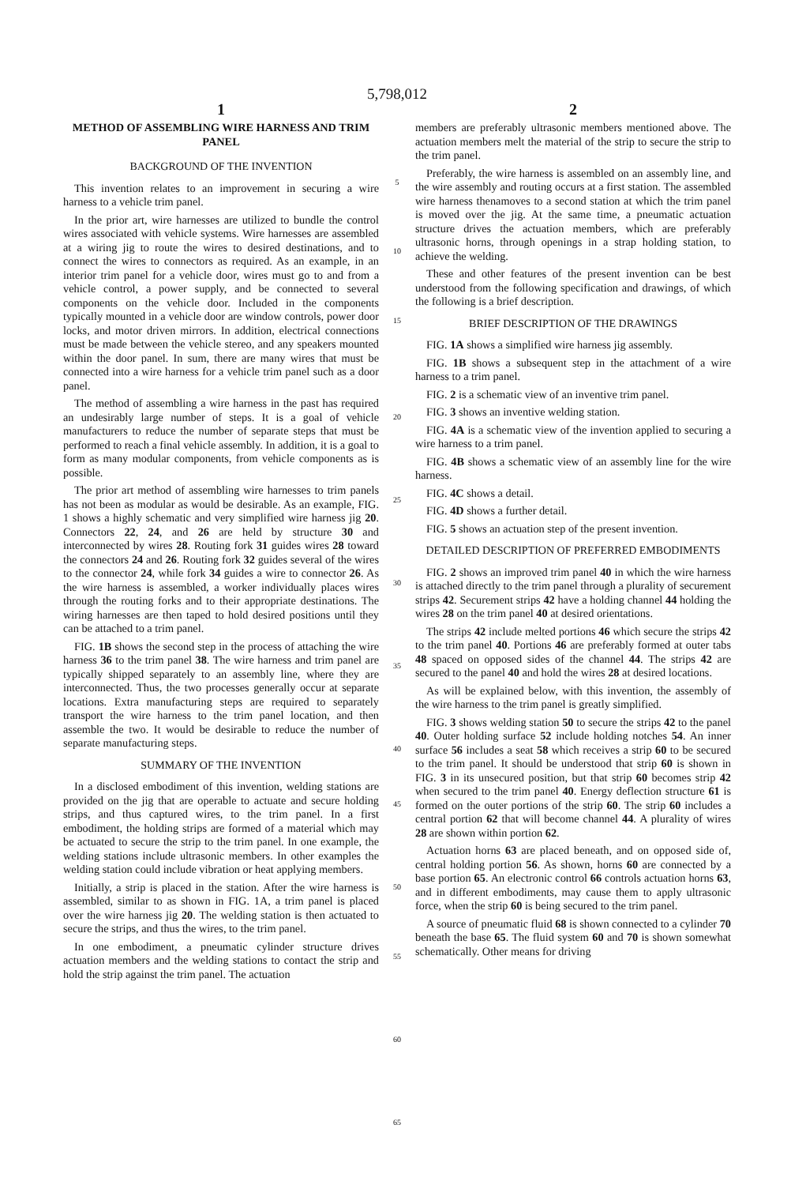5,798,012
1
METHOD OF ASSEMBLING WIRE HARNESS AND TRIM PANEL
BACKGROUND OF THE INVENTION
This invention relates to an improvement in securing a wire harness to a vehicle trim panel.
In the prior art, wire harnesses are utilized to bundle the control wires associated with vehicle systems. Wire harnesses are assembled at a wiring jig to route the wires to desired destinations, and to connect the wires to connectors as required. As an example, in an interior trim panel for a vehicle door, wires must go to and from a vehicle control, a power supply, and be connected to several components on the vehicle door. Included in the components typically mounted in a vehicle door are window controls, power door locks, and motor driven mirrors. In addition, electrical connections must be made between the vehicle stereo, and any speakers mounted within the door panel. In sum, there are many wires that must be connected into a wire harness for a vehicle trim panel such as a door panel.
The method of assembling a wire harness in the past has required an undesirably large number of steps. It is a goal of vehicle manufacturers to reduce the number of separate steps that must be performed to reach a final vehicle assembly. In addition, it is a goal to form as many modular components, from vehicle components as is possible.
The prior art method of assembling wire harnesses to trim panels has not been as modular as would be desirable. As an example, FIG. 1 shows a highly schematic and very simplified wire harness jig 20. Connectors 22, 24, and 26 are held by structure 30 and interconnected by wires 28. Routing fork 31 guides wires 28 toward the connectors 24 and 26. Routing fork 32 guides several of the wires to the connector 24, while fork 34 guides a wire to connector 26. As the wire harness is assembled, a worker individually places wires through the routing forks and to their appropriate destinations. The wiring harnesses are then taped to hold desired positions until they can be attached to a trim panel.
FIG. 1B shows the second step in the process of attaching the wire harness 36 to the trim panel 38. The wire harness and trim panel are typically shipped separately to an assembly line, where they are interconnected. Thus, the two processes generally occur at separate locations. Extra manufacturing steps are required to separately transport the wire harness to the trim panel location, and then assemble the two. It would be desirable to reduce the number of separate manufacturing steps.
SUMMARY OF THE INVENTION
In a disclosed embodiment of this invention, welding stations are provided on the jig that are operable to actuate and secure holding strips, and thus captured wires, to the trim panel. In a first embodiment, the holding strips are formed of a material which may be actuated to secure the strip to the trim panel. In one example, the welding stations include ultrasonic members. In other examples the welding station could include vibration or heat applying members.
Initially, a strip is placed in the station. After the wire harness is assembled, similar to as shown in FIG. 1A, a trim panel is placed over the wire harness jig 20. The welding station is then actuated to secure the strips, and thus the wires, to the trim panel.
In one embodiment, a pneumatic cylinder structure drives actuation members and the welding stations to contact the strip and hold the strip against the trim panel. The actuation
5
10
15
20
25
30
35
40
45
50
55
60
65
2
members are preferably ultrasonic members mentioned above. The actuation members melt the material of the strip to secure the strip to the trim panel.
Preferably, the wire harness is assembled on an assembly line, and the wire assembly and routing occurs at a first station. The assembled wire harness thenamoves to a second station at which the trim panel is moved over the jig. At the same time, a pneumatic actuation structure drives the actuation members, which are preferably ultrasonic horns, through openings in a strap holding station, to achieve the welding.
These and other features of the present invention can be best understood from the following specification and drawings, of which the following is a brief description.
BRIEF DESCRIPTION OF THE DRAWINGS
FIG. 1A shows a simplified wire harness jig assembly.
FIG. 1B shows a subsequent step in the attachment of a wire harness to a trim panel.
FIG. 2 is a schematic view of an inventive trim panel.
FIG. 3 shows an inventive welding station.
FIG. 4A is a schematic view of the invention applied to securing a wire harness to a trim panel.
FIG. 4B shows a schematic view of an assembly line for the wire harness.
FIG. 4C shows a detail.
FIG. 4D shows a further detail.
FIG. 5 shows an actuation step of the present invention.
DETAILED DESCRIPTION OF PREFERRED EMBODIMENTS
FIG. 2 shows an improved trim panel 40 in which the wire harness is attached directly to the trim panel through a plurality of securement strips 42. Securement strips 42 have a holding channel 44 holding the wires 28 on the trim panel 40 at desired orientations.
The strips 42 include melted portions 46 which secure the strips 42 to the trim panel 40. Portions 46 are preferably formed at outer tabs 48 spaced on opposed sides of the channel 44. The strips 42 are secured to the panel 40 and hold the wires 28 at desired locations.
As will be explained below, with this invention, the assembly of the wire harness to the trim panel is greatly simplified.
FIG. 3 shows welding station 50 to secure the strips 42 to the panel 40. Outer holding surface 52 include holding notches 54. An inner surface 56 includes a seat 58 which receives a strip 60 to be secured to the trim panel. It should be understood that strip 60 is shown in FIG. 3 in its unsecured position, but that strip 60 becomes strip 42 when secured to the trim panel 40. Energy deflection structure 61 is formed on the outer portions of the strip 60. The strip 60 includes a central portion 62 that will become channel 44. A plurality of wires 28 are shown within portion 62.
Actuation horns 63 are placed beneath, and on opposed side of, central holding portion 56. As shown, horns 60 are connected by a base portion 65. An electronic control 66 controls actuation horns 63, and in different embodiments, may cause them to apply ultrasonic force, when the strip 60 is being secured to the trim panel.
A source of pneumatic fluid 68 is shown connected to a cylinder 70 beneath the base 65. The fluid system 60 and 70 is shown somewhat schematically. Other means for driving